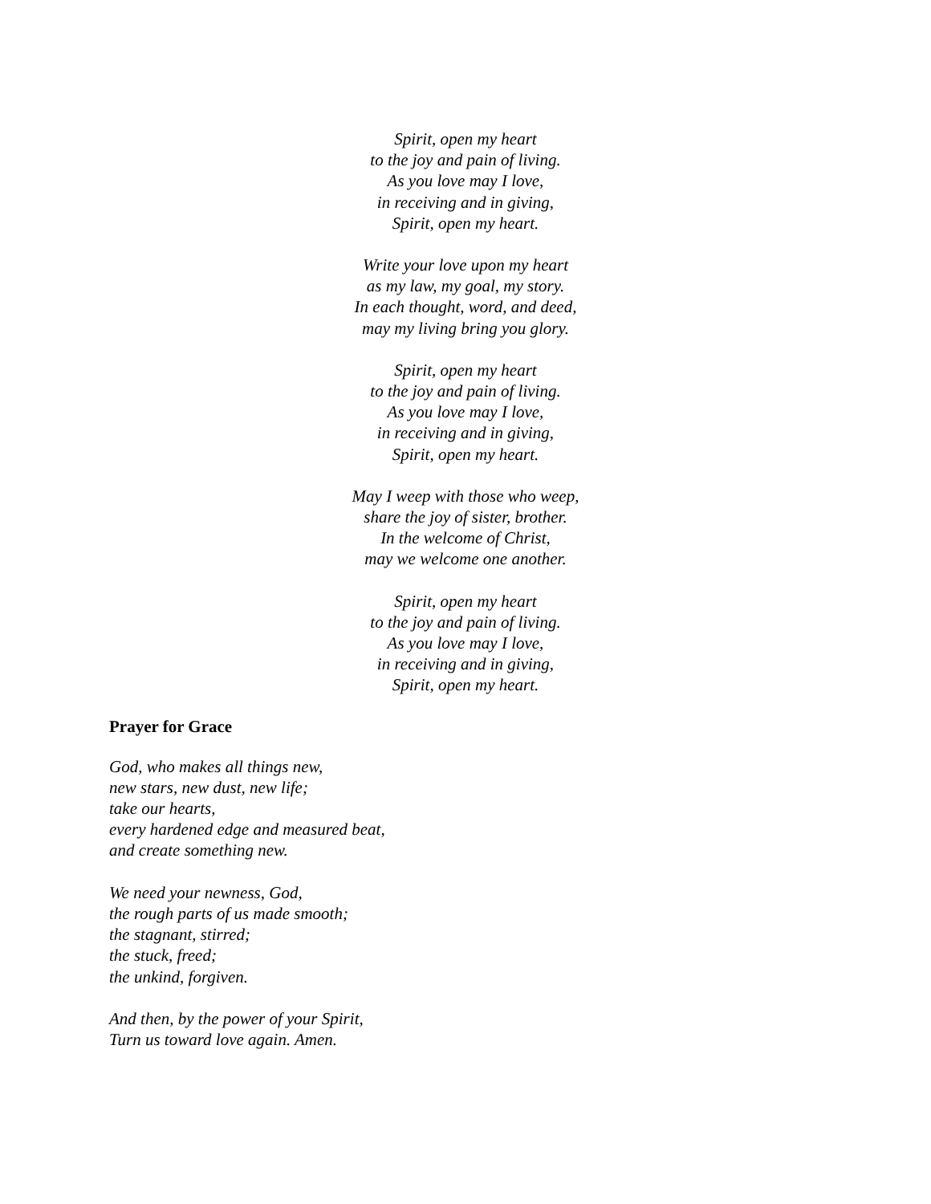Spirit, open my heart
to the joy and pain of living.
As you love may I love,
in receiving and in giving,
Spirit, open my heart.
Write your love upon my heart
as my law, my goal, my story.
In each thought, word, and deed,
may my living bring you glory.
Spirit, open my heart
to the joy and pain of living.
As you love may I love,
in receiving and in giving,
Spirit, open my heart.
May I weep with those who weep,
share the joy of sister, brother.
In the welcome of Christ,
may we welcome one another.
Spirit, open my heart
to the joy and pain of living.
As you love may I love,
in receiving and in giving,
Spirit, open my heart.
Prayer for Grace
God, who makes all things new,
new stars, new dust, new life;
take our hearts,
every hardened edge and measured beat,
and create something new.
We need your newness, God,
the rough parts of us made smooth;
the stagnant, stirred;
the stuck, freed;
the unkind, forgiven.
And then, by the power of your Spirit,
Turn us toward love again. Amen.